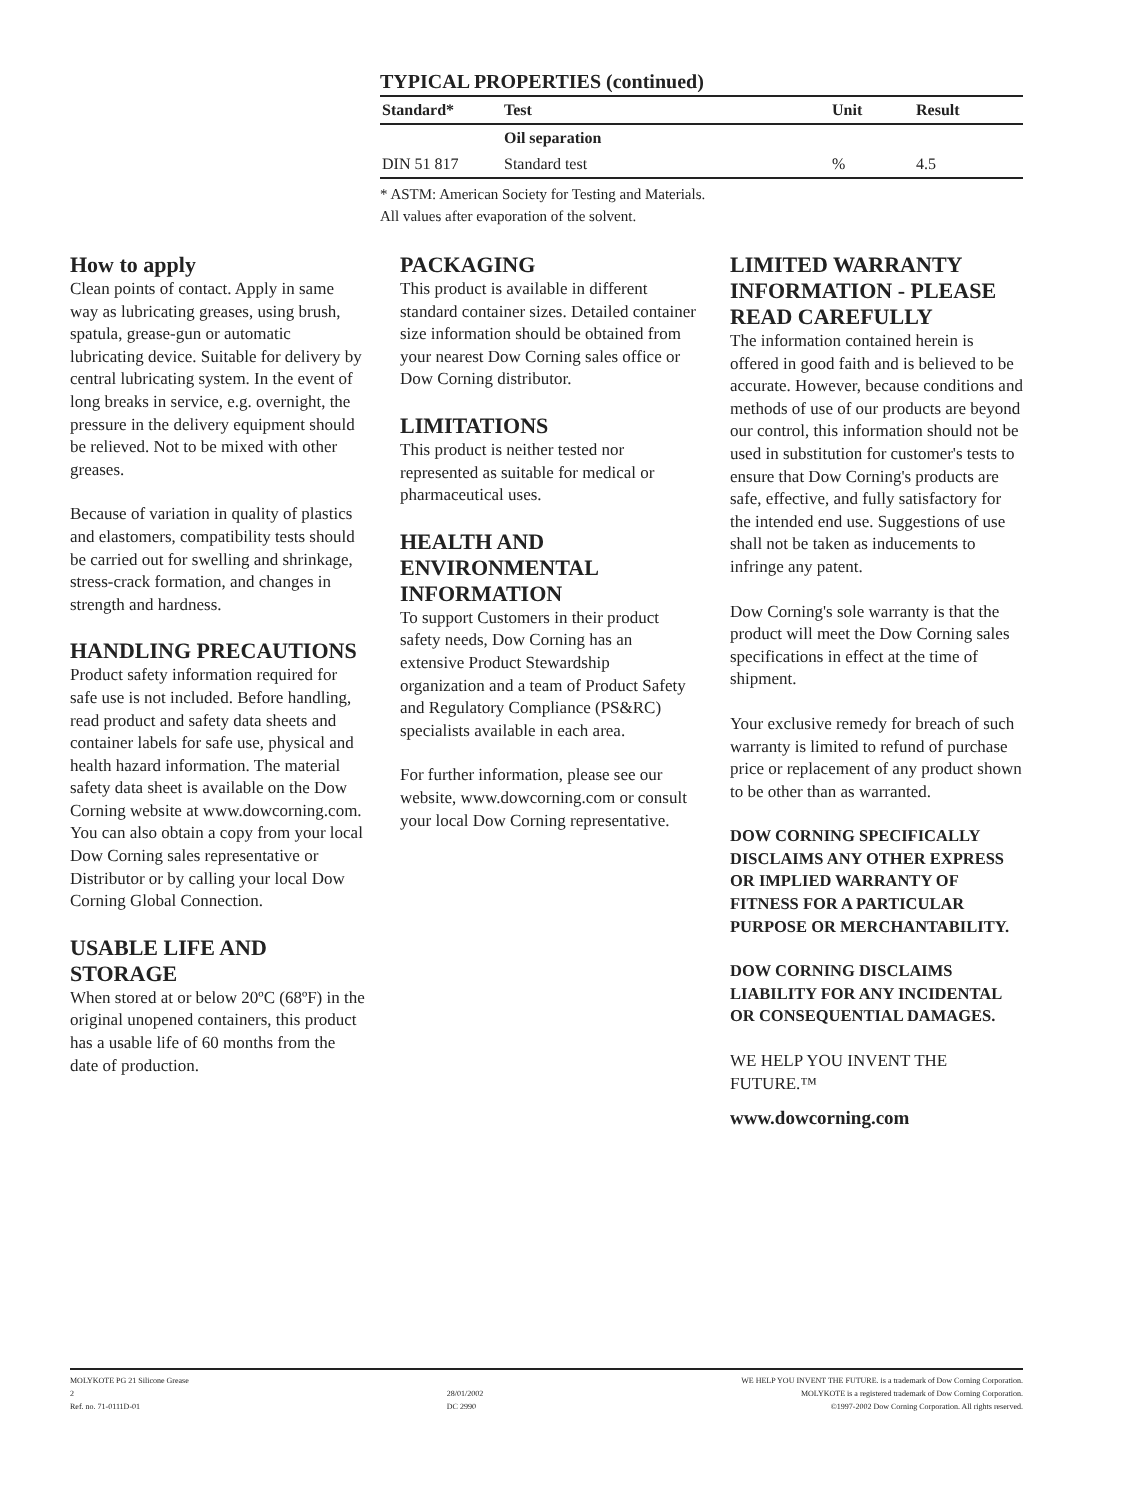TYPICAL PROPERTIES (continued)
| Standard* | Test | Unit | Result |
| --- | --- | --- | --- |
| | Oil separation | | |
| DIN 51 817 | Standard test | % | 4.5 |
* ASTM: American Society for Testing and Materials.
All values after evaporation of the solvent.
How to apply
Clean points of contact. Apply in same way as lubricating greases, using brush, spatula, grease-gun or automatic lubricating device. Suitable for delivery by central lubricating system. In the event of long breaks in service, e.g. overnight, the pressure in the delivery equipment should be relieved. Not to be mixed with other greases.
Because of variation in quality of plastics and elastomers, compatibility tests should be carried out for swelling and shrinkage, stress-crack formation, and changes in strength and hardness.
HANDLING PRECAUTIONS
Product safety information required for safe use is not included. Before handling, read product and safety data sheets and container labels for safe use, physical and health hazard information. The material safety data sheet is available on the Dow Corning website at www.dowcorning.com. You can also obtain a copy from your local Dow Corning sales representative or Distributor or by calling your local Dow Corning Global Connection.
USABLE LIFE AND STORAGE
When stored at or below 20ºC (68ºF) in the original unopened containers, this product has a usable life of 60 months from the date of production.
PACKAGING
This product is available in different standard container sizes. Detailed container size information should be obtained from your nearest Dow Corning sales office or Dow Corning distributor.
LIMITATIONS
This product is neither tested nor represented as suitable for medical or pharmaceutical uses.
HEALTH AND ENVIRONMENTAL INFORMATION
To support Customers in their product safety needs, Dow Corning has an extensive Product Stewardship organization and a team of Product Safety and Regulatory Compliance (PS&RC) specialists available in each area.
For further information, please see our website, www.dowcorning.com or consult your local Dow Corning representative.
LIMITED WARRANTY INFORMATION - PLEASE READ CAREFULLY
The information contained herein is offered in good faith and is believed to be accurate. However, because conditions and methods of use of our products are beyond our control, this information should not be used in substitution for customer's tests to ensure that Dow Corning's products are safe, effective, and fully satisfactory for the intended end use. Suggestions of use shall not be taken as inducements to infringe any patent.
Dow Corning's sole warranty is that the product will meet the Dow Corning sales specifications in effect at the time of shipment.
Your exclusive remedy for breach of such warranty is limited to refund of purchase price or replacement of any product shown to be other than as warranted.
DOW CORNING SPECIFICALLY DISCLAIMS ANY OTHER EXPRESS OR IMPLIED WARRANTY OF FITNESS FOR A PARTICULAR PURPOSE OR MERCHANTABILITY.
DOW CORNING DISCLAIMS LIABILITY FOR ANY INCIDENTAL OR CONSEQUENTIAL DAMAGES.
WE HELP YOU INVENT THE FUTURE.™
www.dowcorning.com
MOLYKOTE PG 21 Silicone Grease
2
Ref. no. 71-0111D-01
28/01/2002
DC 2990
WE HELP YOU INVENT THE FUTURE. is a trademark of Dow Corning Corporation.
MOLYKOTE is a registered trademark of Dow Corning Corporation.
©1997-2002 Dow Corning Corporation. All rights reserved.